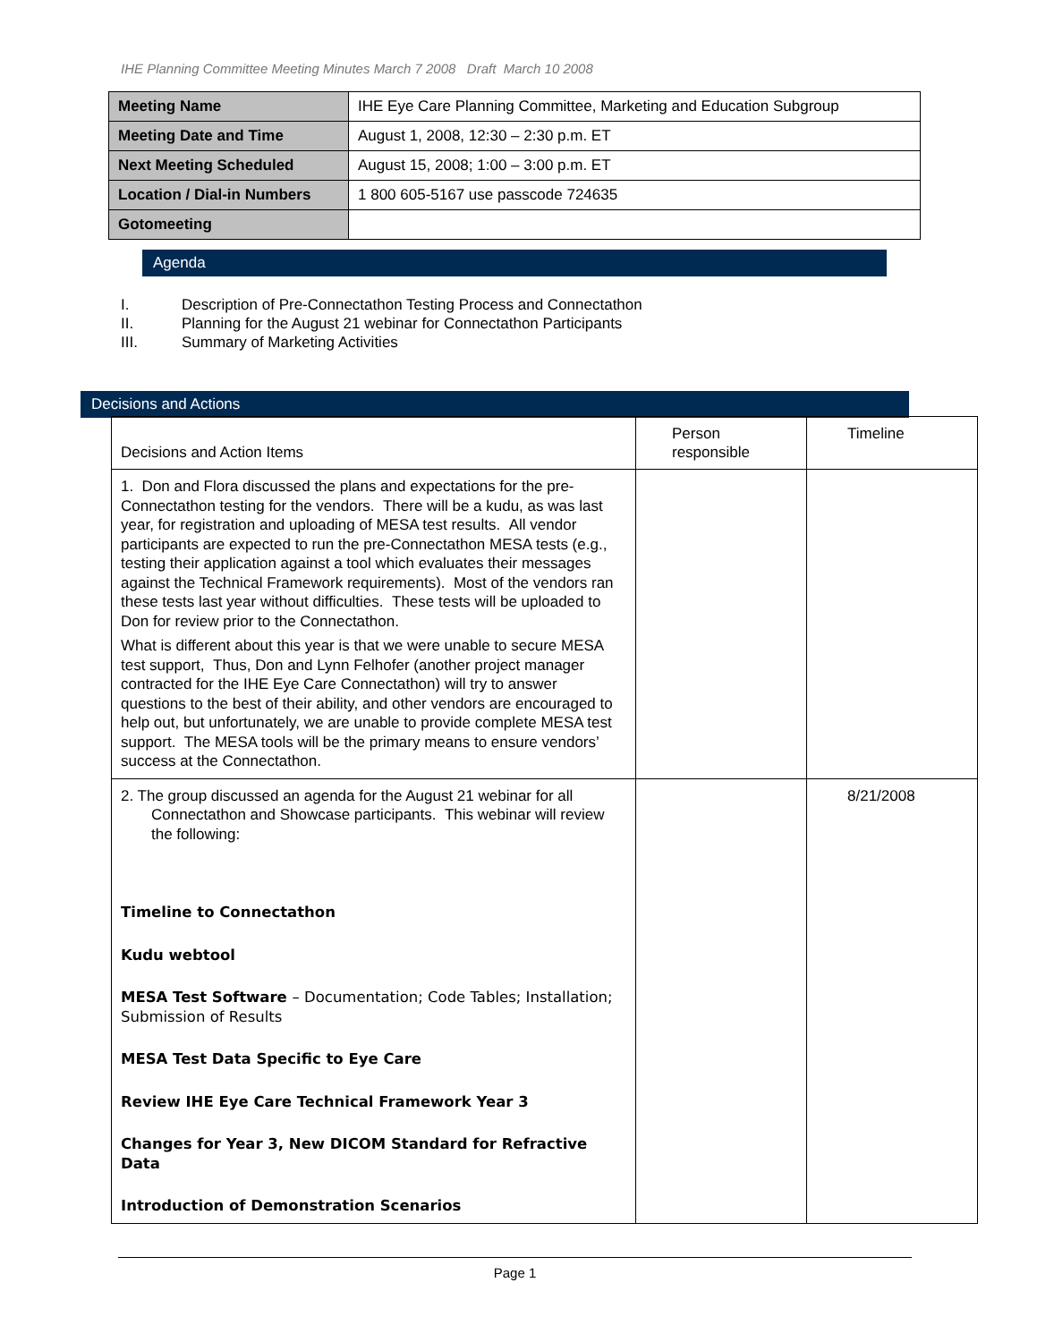IHE Planning Committee Meeting Minutes March 7 2008 Draft March 10 2008
| Meeting Name | IHE Eye Care Planning Committee, Marketing and Education Subgroup |
| Meeting Date and Time | August 1, 2008, 12:30 – 2:30 p.m. ET |
| Next Meeting Scheduled | August 15, 2008; 1:00 – 3:00 p.m. ET |
| Location / Dial-in Numbers | 1 800 605-5167 use passcode 724635 |
| Gotomeeting | |
Agenda
I. Description of Pre-Connectathon Testing Process and Connectathon
II. Planning for the August 21 webinar for Connectathon Participants
III. Summary of Marketing Activities
Decisions and Actions
| Decisions and Action Items | Person responsible | Timeline |
| 1. Don and Flora discussed the plans and expectations for the pre-Connectathon testing for the vendors. There will be a kudu, as was last year, for registration and uploading of MESA test results. All vendor participants are expected to run the pre-Connectathon MESA tests (e.g., testing their application against a tool which evaluates their messages against the Technical Framework requirements). Most of the vendors ran these tests last year without difficulties. These tests will be uploaded to Don for review prior to the Connectathon. What is different about this year is that we were unable to secure MESA test support, Thus, Don and Lynn Felhofer (another project manager contracted for the IHE Eye Care Connectathon) will try to answer questions to the best of their ability, and other vendors are encouraged to help out, but unfortunately, we are unable to provide complete MESA test support. The MESA tools will be the primary means to ensure vendors’ success at the Connectathon. | | |
| 2. The group discussed an agenda for the August 21 webinar for all Connectathon and Showcase participants. This webinar will review the following: Timeline to Connectathon Kudu webtool MESA Test Software – Documentation; Code Tables; Installation; Submission of Results MESA Test Data Specific to Eye Care Review IHE Eye Care Technical Framework Year 3 Changes for Year 3, New DICOM Standard for Refractive Data Introduction of Demonstration Scenarios | | 8/21/2008 |
Page 1